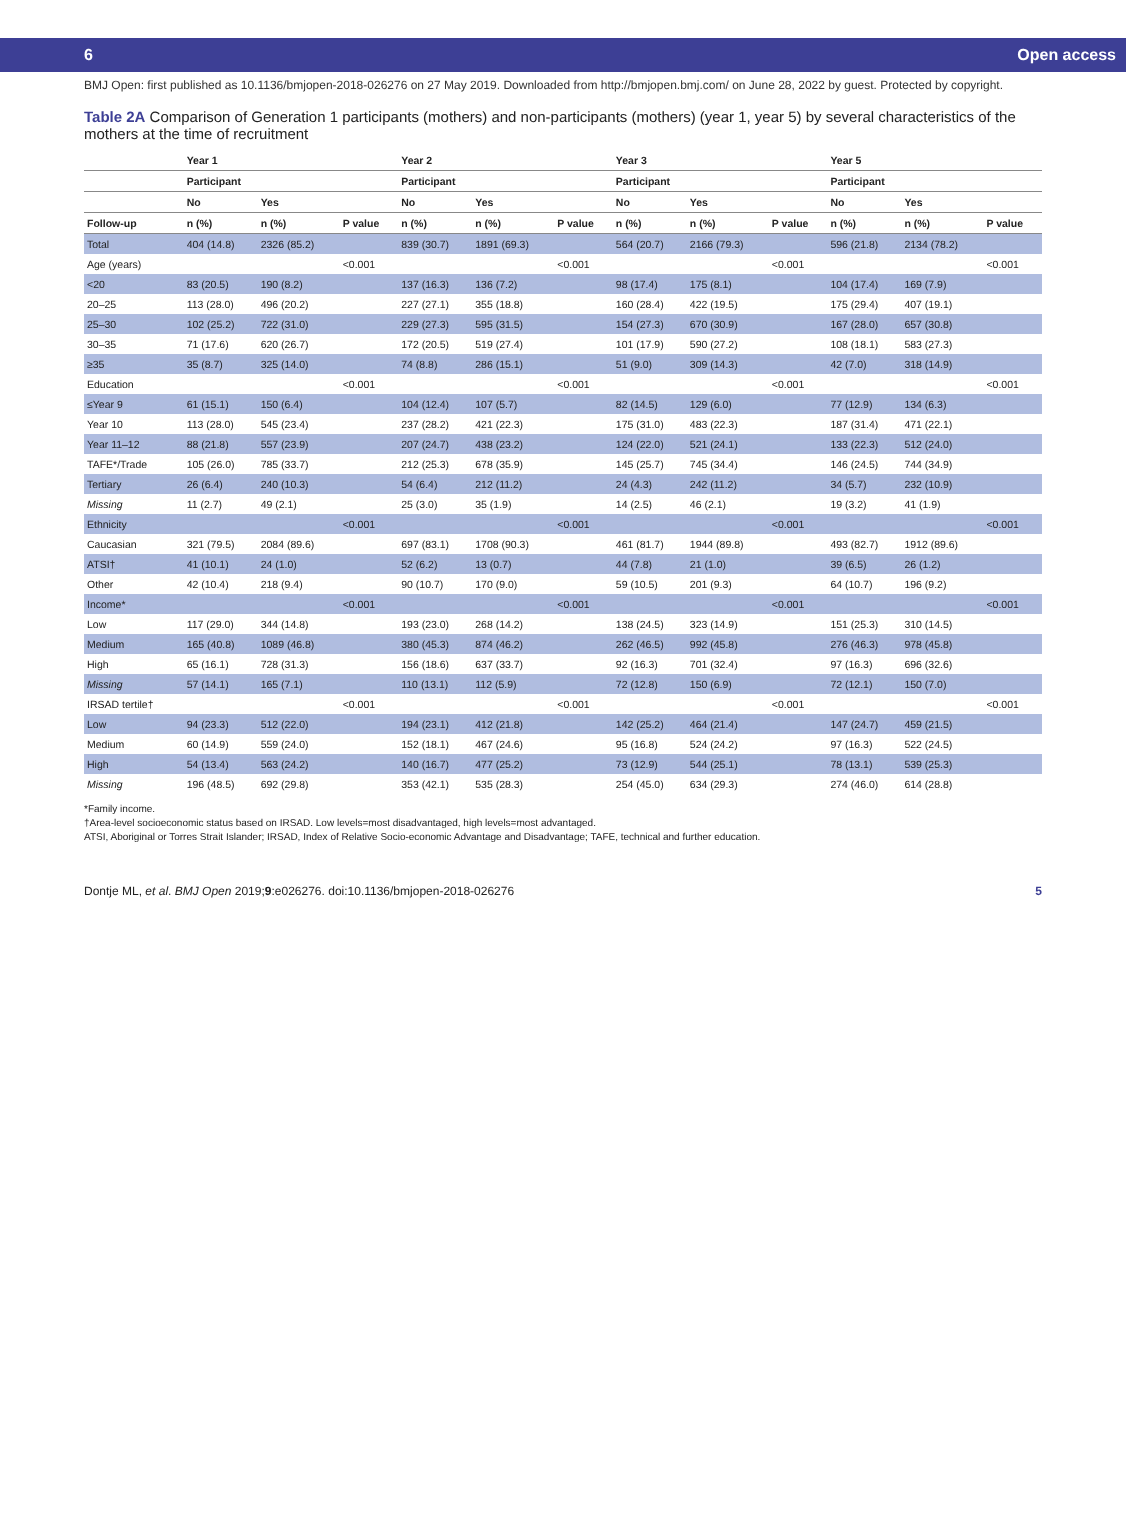6 Open access
BMJ Open: first published as 10.1136/bmjopen-2018-026276 on 27 May 2019. Downloaded from http://bmjopen.bmj.com/ on June 28, 2022 by guest. Protected by copyright.
Table 2A Comparison of Generation 1 participants (mothers) and non-participants (mothers) (year 1, year 5) by several characteristics of the mothers at the time of recruitment
| | Year 1 | | | Year 2 | | | Year 3 | | | Year 5 | | |
| --- | --- | --- | --- | --- | --- | --- | --- | --- | --- | --- | --- | --- |
| | Participant | | | Participant | | | Participant | | | Participant | | |
| | No | Yes | | No | Yes | | No | Yes | | No | Yes | |
| Follow-up | n (%) | n (%) | P value | n (%) | n (%) | P value | n (%) | n (%) | P value | n (%) | n (%) | P value |
| Total | 404 (14.8) | 2326 (85.2) | | 839 (30.7) | 1891 (69.3) | | 564 (20.7) | 2166 (79.3) | | 596 (21.8) | 2134 (78.2) | |
| Age (years) | | | <0.001 | | | <0.001 | | | <0.001 | | | <0.001 |
| <20 | 83 (20.5) | 190 (8.2) | | 137 (16.3) | 136 (7.2) | | 98 (17.4) | 175 (8.1) | | 104 (17.4) | 169 (7.9) | |
| 20–25 | 113 (28.0) | 496 (20.2) | | 227 (27.1) | 355 (18.8) | | 160 (28.4) | 422 (19.5) | | 175 (29.4) | 407 (19.1) | |
| 25–30 | 102 (25.2) | 722 (31.0) | | 229 (27.3) | 595 (31.5) | | 154 (27.3) | 670 (30.9) | | 167 (28.0) | 657 (30.8) | |
| 30–35 | 71 (17.6) | 620 (26.7) | | 172 (20.5) | 519 (27.4) | | 101 (17.9) | 590 (27.2) | | 108 (18.1) | 583 (27.3) | |
| ≥35 | 35 (8.7) | 325 (14.0) | | 74 (8.8) | 286 (15.1) | | 51 (9.0) | 309 (14.3) | | 42 (7.0) | 318 (14.9) | |
| Education | | | <0.001 | | | <0.001 | | | <0.001 | | | <0.001 |
| ≤Year 9 | 61 (15.1) | 150 (6.4) | | 104 (12.4) | 107 (5.7) | | 82 (14.5) | 129 (6.0) | | 77 (12.9) | 134 (6.3) | |
| Year 10 | 113 (28.0) | 545 (23.4) | | 237 (28.2) | 421 (22.3) | | 175 (31.0) | 483 (22.3) | | 187 (31.4) | 471 (22.1) | |
| Year 11–12 | 88 (21.8) | 557 (23.9) | | 207 (24.7) | 438 (23.2) | | 124 (22.0) | 521 (24.1) | | 133 (22.3) | 512 (24.0) | |
| TAFE*/Trade | 105 (26.0) | 785 (33.7) | | 212 (25.3) | 678 (35.9) | | 145 (25.7) | 745 (34.4) | | 146 (24.5) | 744 (34.9) | |
| Tertiary | 26 (6.4) | 240 (10.3) | | 54 (6.4) | 212 (11.2) | | 24 (4.3) | 242 (11.2) | | 34 (5.7) | 232 (10.9) | |
| Missing | 11 (2.7) | 49 (2.1) | | 25 (3.0) | 35 (1.9) | | 14 (2.5) | 46 (2.1) | | 19 (3.2) | 41 (1.9) | |
| Ethnicity | | | <0.001 | | | <0.001 | | | <0.001 | | | <0.001 |
| Caucasian | 321 (79.5) | 2084 (89.6) | | 697 (83.1) | 1708 (90.3) | | 461 (81.7) | 1944 (89.8) | | 493 (82.7) | 1912 (89.6) | |
| ATSI† | 41 (10.1) | 24 (1.0) | | 52 (6.2) | 13 (0.7) | | 44 (7.8) | 21 (1.0) | | 39 (6.5) | 26 (1.2) | |
| Other | 42 (10.4) | 218 (9.4) | | 90 (10.7) | 170 (9.0) | | 59 (10.5) | 201 (9.3) | | 64 (10.7) | 196 (9.2) | |
| Income* | | | <0.001 | | | <0.001 | | | <0.001 | | | <0.001 |
| Low | 117 (29.0) | 344 (14.8) | | 193 (23.0) | 268 (14.2) | | 138 (24.5) | 323 (14.9) | | 151 (25.3) | 310 (14.5) | |
| Medium | 165 (40.8) | 1089 (46.8) | | 380 (45.3) | 874 (46.2) | | 262 (46.5) | 992 (45.8) | | 276 (46.3) | 978 (45.8) | |
| High | 65 (16.1) | 728 (31.3) | | 156 (18.6) | 637 (33.7) | | 92 (16.3) | 701 (32.4) | | 97 (16.3) | 696 (32.6) | |
| Missing | 57 (14.1) | 165 (7.1) | | 110 (13.1) | 112 (5.9) | | 72 (12.8) | 150 (6.9) | | 72 (12.1) | 150 (7.0) | |
| IRSAD tertile† | | | <0.001 | | | <0.001 | | | <0.001 | | | <0.001 |
| Low | 94 (23.3) | 512 (22.0) | | 194 (23.1) | 412 (21.8) | | 142 (25.2) | 464 (21.4) | | 147 (24.7) | 459 (21.5) | |
| Medium | 60 (14.9) | 559 (24.0) | | 152 (18.1) | 467 (24.6) | | 95 (16.8) | 524 (24.2) | | 97 (16.3) | 522 (24.5) | |
| High | 54 (13.4) | 563 (24.2) | | 140 (16.7) | 477 (25.2) | | 73 (12.9) | 544 (25.1) | | 78 (13.1) | 539 (25.3) | |
| Missing | 196 (48.5) | 692 (29.8) | | 353 (42.1) | 535 (28.3) | | 254 (45.0) | 634 (29.3) | | 274 (46.0) | 614 (28.8) | |
*Family income.
†Area-level socioeconomic status based on IRSAD. Low levels=most disadvantaged, high levels=most advantaged.
ATSI, Aboriginal or Torres Strait Islander; IRSAD, Index of Relative Socio-economic Advantage and Disadvantage; TAFE, technical and further education.
Dontje ML, et al. BMJ Open 2019;9:e026276. doi:10.1136/bmjopen-2018-026276 5